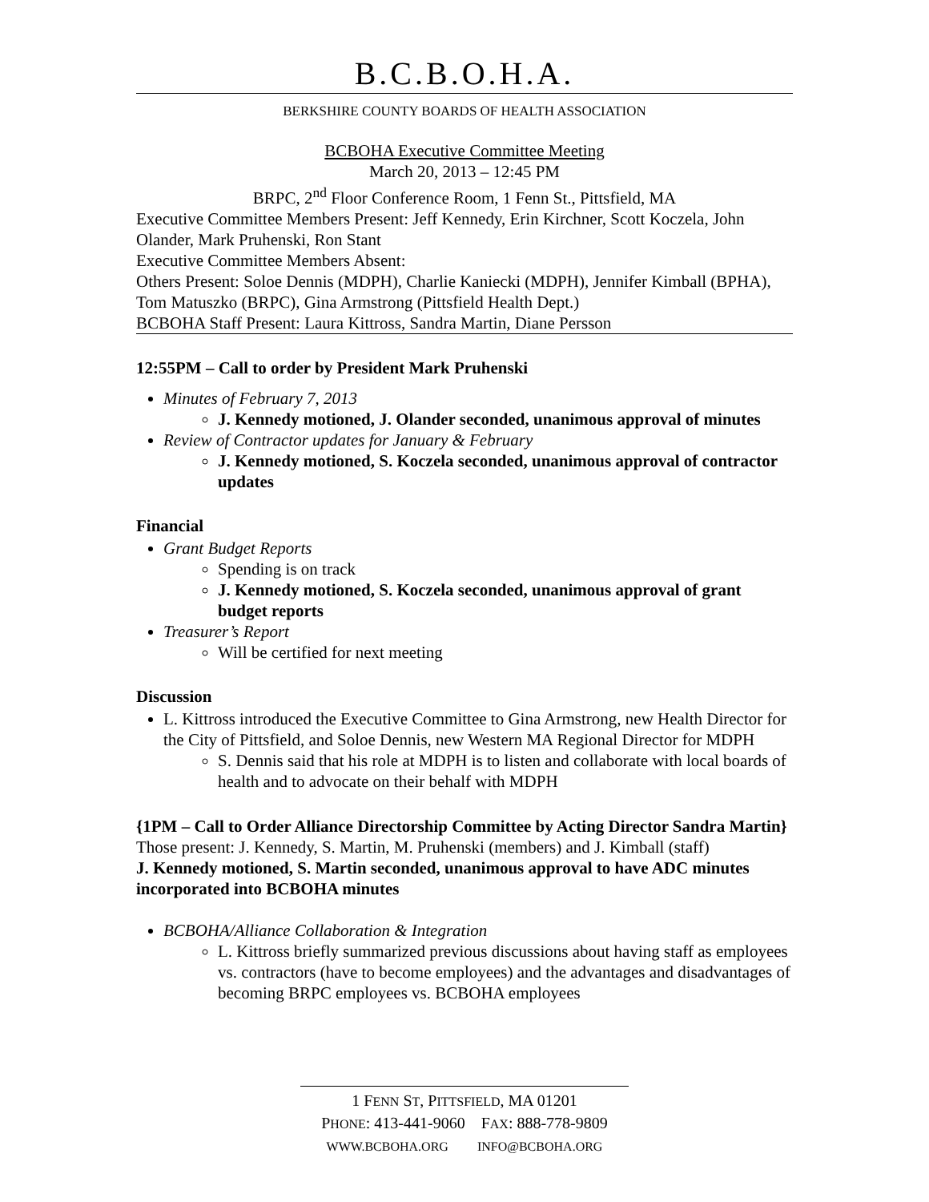B.C.B.O.H.A.
BERKSHIRE COUNTY BOARDS OF HEALTH ASSOCIATION
BCBOHA Executive Committee Meeting
March 20, 2013 – 12:45 PM
BRPC, 2<sup>nd</sup> Floor Conference Room, 1 Fenn St., Pittsfield, MA
Executive Committee Members Present: Jeff Kennedy, Erin Kirchner, Scott Koczela, John Olander, Mark Pruhenski, Ron Stant
Executive Committee Members Absent:
Others Present: Soloe Dennis (MDPH), Charlie Kaniecki (MDPH), Jennifer Kimball (BPHA), Tom Matuszko (BRPC), Gina Armstrong (Pittsfield Health Dept.)
BCBOHA Staff Present: Laura Kittross, Sandra Martin, Diane Persson
12:55PM – Call to order by President Mark Pruhenski
Minutes of February 7, 2013
J. Kennedy motioned, J. Olander seconded, unanimous approval of minutes
Review of Contractor updates for January & February
J. Kennedy motioned, S. Koczela seconded, unanimous approval of contractor updates
Financial
Grant Budget Reports
Spending is on track
J. Kennedy motioned, S. Koczela seconded, unanimous approval of grant budget reports
Treasurer’s Report
Will be certified for next meeting
Discussion
L. Kittross introduced the Executive Committee to Gina Armstrong, new Health Director for the City of Pittsfield, and Soloe Dennis, new Western MA Regional Director for MDPH
S. Dennis said that his role at MDPH is to listen and collaborate with local boards of health and to advocate on their behalf with MDPH
{1PM – Call to Order Alliance Directorship Committee by Acting Director Sandra Martin}
Those present: J. Kennedy, S. Martin, M. Pruhenski (members) and J. Kimball (staff)
J. Kennedy motioned, S. Martin seconded, unanimous approval to have ADC minutes incorporated into BCBOHA minutes
BCBOHA/Alliance Collaboration & Integration
L. Kittross briefly summarized previous discussions about having staff as employees vs. contractors (have to become employees) and the advantages and disadvantages of becoming BRPC employees vs. BCBOHA employees
1 FENN ST, PITTSFIELD, MA 01201
PHONE: 413-441-9060 FAX: 888-778-9809
WWW.BCBOHA.ORG INFO@BCBOHA.ORG